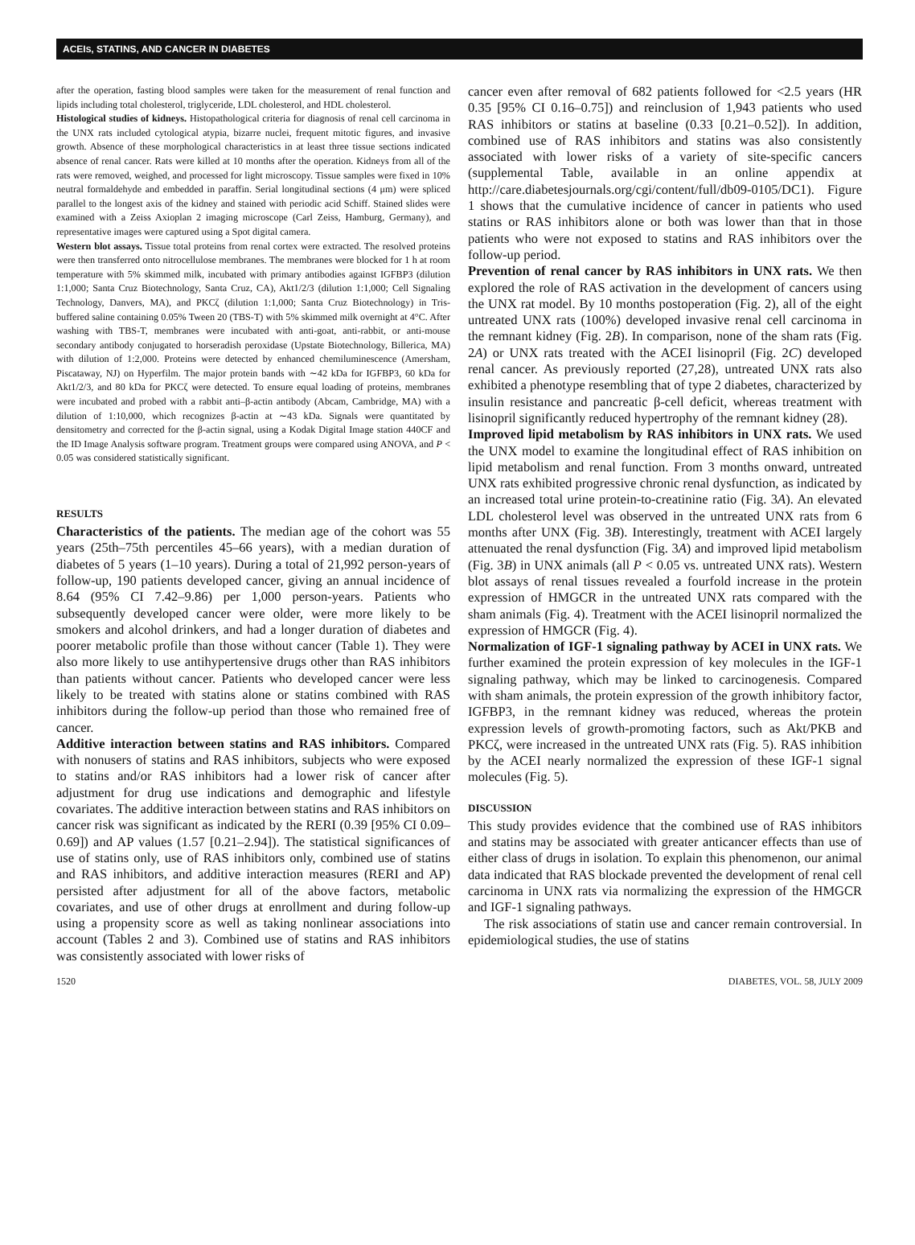ACEIS, STATINS, AND CANCER IN DIABETES
after the operation, fasting blood samples were taken for the measurement of renal function and lipids including total cholesterol, triglyceride, LDL cholesterol, and HDL cholesterol.
Histological studies of kidneys. Histopathological criteria for diagnosis of renal cell carcinoma in the UNX rats included cytological atypia, bizarre nuclei, frequent mitotic figures, and invasive growth. Absence of these morphological characteristics in at least three tissue sections indicated absence of renal cancer. Rats were killed at 10 months after the operation. Kidneys from all of the rats were removed, weighed, and processed for light microscopy. Tissue samples were fixed in 10% neutral formaldehyde and embedded in paraffin. Serial longitudinal sections (4 μm) were spliced parallel to the longest axis of the kidney and stained with periodic acid Schiff. Stained slides were examined with a Zeiss Axioplan 2 imaging microscope (Carl Zeiss, Hamburg, Germany), and representative images were captured using a Spot digital camera.
Western blot assays. Tissue total proteins from renal cortex were extracted. The resolved proteins were then transferred onto nitrocellulose membranes. The membranes were blocked for 1 h at room temperature with 5% skimmed milk, incubated with primary antibodies against IGFBP3 (dilution 1:1,000; Santa Cruz Biotechnology, Santa Cruz, CA), Akt1/2/3 (dilution 1:1,000; Cell Signaling Technology, Danvers, MA), and PKCζ (dilution 1:1,000; Santa Cruz Biotechnology) in Tris-buffered saline containing 0.05% Tween 20 (TBS-T) with 5% skimmed milk overnight at 4°C. After washing with TBS-T, membranes were incubated with anti-goat, anti-rabbit, or anti-mouse secondary antibody conjugated to horseradish peroxidase (Upstate Biotechnology, Billerica, MA) with dilution of 1:2,000. Proteins were detected by enhanced chemiluminescence (Amersham, Piscataway, NJ) on Hyperfilm. The major protein bands with ∼42 kDa for IGFBP3, 60 kDa for Akt1/2/3, and 80 kDa for PKCζ were detected. To ensure equal loading of proteins, membranes were incubated and probed with a rabbit anti–β-actin antibody (Abcam, Cambridge, MA) with a dilution of 1:10,000, which recognizes β-actin at ∼43 kDa. Signals were quantitated by densitometry and corrected for the β-actin signal, using a Kodak Digital Image station 440CF and the ID Image Analysis software program. Treatment groups were compared using ANOVA, and P < 0.05 was considered statistically significant.
RESULTS
Characteristics of the patients. The median age of the cohort was 55 years (25th–75th percentiles 45–66 years), with a median duration of diabetes of 5 years (1–10 years). During a total of 21,992 person-years of follow-up, 190 patients developed cancer, giving an annual incidence of 8.64 (95% CI 7.42–9.86) per 1,000 person-years. Patients who subsequently developed cancer were older, were more likely to be smokers and alcohol drinkers, and had a longer duration of diabetes and poorer metabolic profile than those without cancer (Table 1). They were also more likely to use antihypertensive drugs other than RAS inhibitors than patients without cancer. Patients who developed cancer were less likely to be treated with statins alone or statins combined with RAS inhibitors during the follow-up period than those who remained free of cancer.
Additive interaction between statins and RAS inhibitors. Compared with nonusers of statins and RAS inhibitors, subjects who were exposed to statins and/or RAS inhibitors had a lower risk of cancer after adjustment for drug use indications and demographic and lifestyle covariates. The additive interaction between statins and RAS inhibitors on cancer risk was significant as indicated by the RERI (0.39 [95% CI 0.09–0.69]) and AP values (1.57 [0.21–2.94]). The statistical significances of use of statins only, use of RAS inhibitors only, combined use of statins and RAS inhibitors, and additive interaction measures (RERI and AP) persisted after adjustment for all of the above factors, metabolic covariates, and use of other drugs at enrollment and during follow-up using a propensity score as well as taking nonlinear associations into account (Tables 2 and 3). Combined use of statins and RAS inhibitors was consistently associated with lower risks of
cancer even after removal of 682 patients followed for <2.5 years (HR 0.35 [95% CI 0.16–0.75]) and reinclusion of 1,943 patients who used RAS inhibitors or statins at baseline (0.33 [0.21–0.52]). In addition, combined use of RAS inhibitors and statins was also consistently associated with lower risks of a variety of site-specific cancers (supplemental Table, available in an online appendix at http://care.diabetesjournals.org/cgi/content/full/db09-0105/DC1). Figure 1 shows that the cumulative incidence of cancer in patients who used statins or RAS inhibitors alone or both was lower than that in those patients who were not exposed to statins and RAS inhibitors over the follow-up period.
Prevention of renal cancer by RAS inhibitors in UNX rats. We then explored the role of RAS activation in the development of cancers using the UNX rat model. By 10 months postoperation (Fig. 2), all of the eight untreated UNX rats (100%) developed invasive renal cell carcinoma in the remnant kidney (Fig. 2B). In comparison, none of the sham rats (Fig. 2A) or UNX rats treated with the ACEI lisinopril (Fig. 2C) developed renal cancer. As previously reported (27,28), untreated UNX rats also exhibited a phenotype resembling that of type 2 diabetes, characterized by insulin resistance and pancreatic β-cell deficit, whereas treatment with lisinopril significantly reduced hypertrophy of the remnant kidney (28).
Improved lipid metabolism by RAS inhibitors in UNX rats. We used the UNX model to examine the longitudinal effect of RAS inhibition on lipid metabolism and renal function. From 3 months onward, untreated UNX rats exhibited progressive chronic renal dysfunction, as indicated by an increased total urine protein-to-creatinine ratio (Fig. 3A). An elevated LDL cholesterol level was observed in the untreated UNX rats from 6 months after UNX (Fig. 3B). Interestingly, treatment with ACEI largely attenuated the renal dysfunction (Fig. 3A) and improved lipid metabolism (Fig. 3B) in UNX animals (all P < 0.05 vs. untreated UNX rats). Western blot assays of renal tissues revealed a fourfold increase in the protein expression of HMGCR in the untreated UNX rats compared with the sham animals (Fig. 4). Treatment with the ACEI lisinopril normalized the expression of HMGCR (Fig. 4).
Normalization of IGF-1 signaling pathway by ACEI in UNX rats. We further examined the protein expression of key molecules in the IGF-1 signaling pathway, which may be linked to carcinogenesis. Compared with sham animals, the protein expression of the growth inhibitory factor, IGFBP3, in the remnant kidney was reduced, whereas the protein expression levels of growth-promoting factors, such as Akt/PKB and PKCζ, were increased in the untreated UNX rats (Fig. 5). RAS inhibition by the ACEI nearly normalized the expression of these IGF-1 signal molecules (Fig. 5).
DISCUSSION
This study provides evidence that the combined use of RAS inhibitors and statins may be associated with greater anticancer effects than use of either class of drugs in isolation. To explain this phenomenon, our animal data indicated that RAS blockade prevented the development of renal cell carcinoma in UNX rats via normalizing the expression of the HMGCR and IGF-1 signaling pathways.
The risk associations of statin use and cancer remain controversial. In epidemiological studies, the use of statins
1520 DIABETES, VOL. 58, JULY 2009